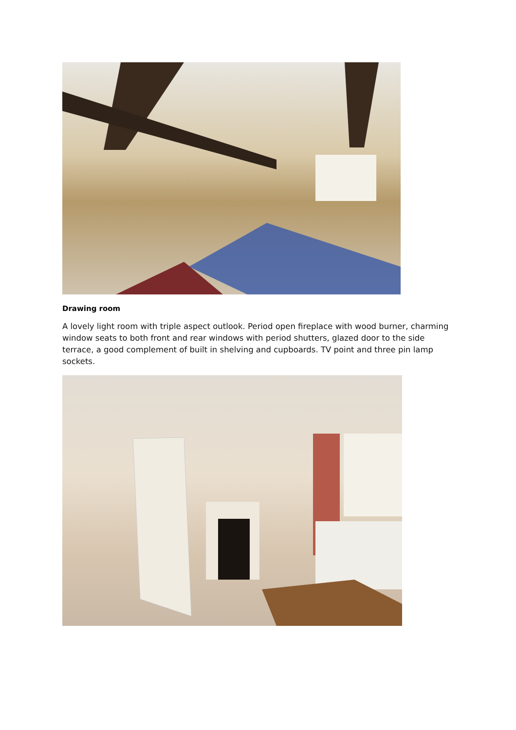Drawing room
A lovely light room with triple aspect outlook. Period open fireplace with wood burner, charming window seats to both front and rear windows with period shutters, glazed door to the side terrace, a good complement of built in shelving and cupboards. TV point and three pin lamp sockets.